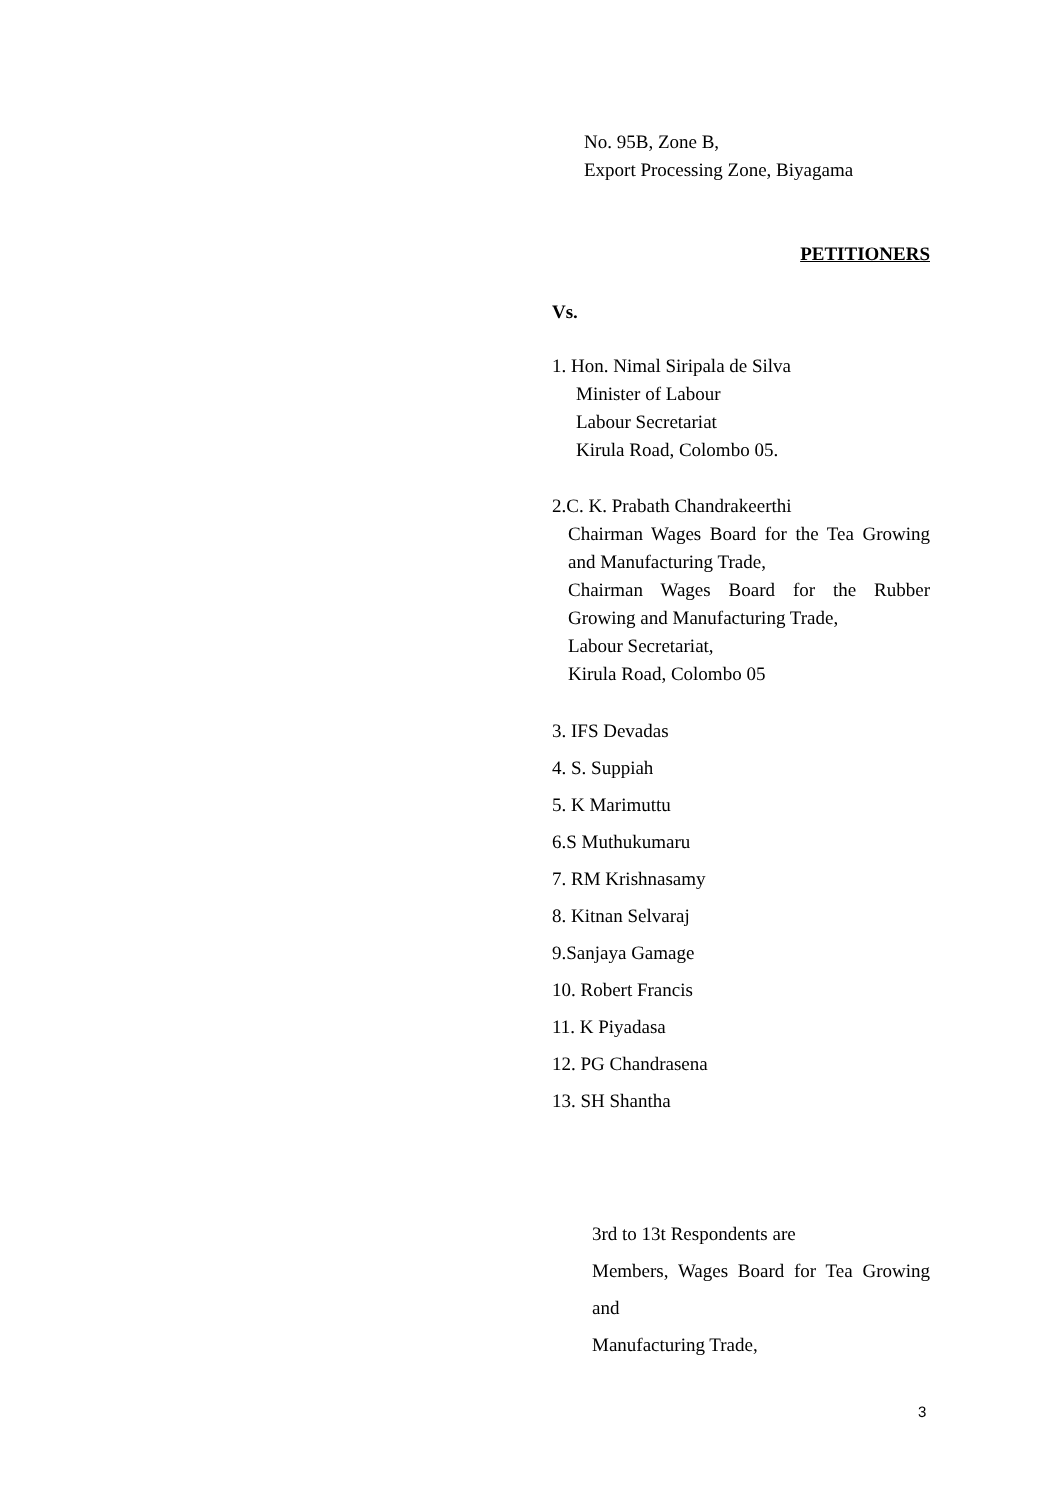No. 95B, Zone B,
Export Processing Zone, Biyagama
PETITIONERS
Vs.
1. Hon. Nimal Siripala de Silva
Minister of Labour
Labour Secretariat
Kirula Road, Colombo 05.
2.C. K. Prabath Chandrakeerthi
Chairman Wages Board for the Tea Growing and Manufacturing Trade,
Chairman Wages Board for the Rubber Growing and Manufacturing Trade,
Labour Secretariat,
Kirula Road, Colombo 05
3. IFS Devadas
4. S. Suppiah
5. K Marimuttu
6.S Muthukumaru
7. RM Krishnasamy
8. Kitnan Selvaraj
9.Sanjaya Gamage
10. Robert Francis
11. K Piyadasa
12. PG Chandrasena
13. SH Shantha
3rd to 13t Respondents are
Members, Wages Board for Tea Growing and
Manufacturing Trade,
3